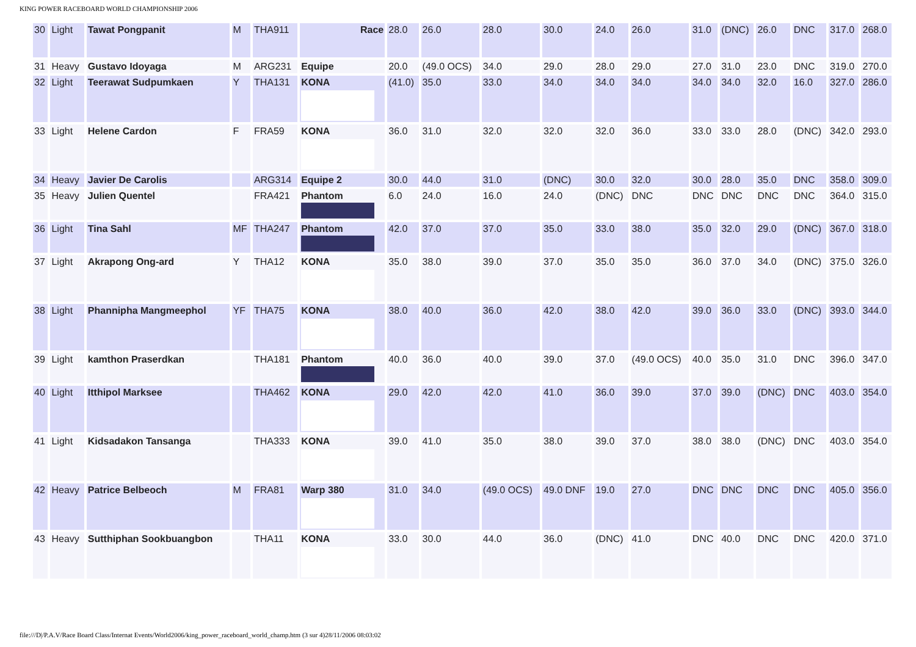KING POWER RACEBOARD WORLD CHAMPIONSHIP 2006
| 30 | Light | Tawat Pongpanit | M | THA911 | Race | 28.0 | 26.0 | 28.0 | 30.0 | 24.0 | 26.0 | 31.0 | (DNC) | 26.0 | DNC | 317.0 | 268.0 |
| 31 | Heavy | Gustavo Idoyaga | M | ARG231 | Equipe | 20.0 | (49.0 OCS) | 34.0 | 29.0 | 28.0 | 29.0 | 27.0 | 31.0 | 23.0 | DNC | 319.0 | 270.0 |
| 32 | Light | Teerawat Sudpumkaen | Y | THA131 | KONA | (41.0) | 35.0 | 33.0 | 34.0 | 34.0 | 34.0 | 34.0 | 34.0 | 32.0 | 16.0 | 327.0 | 286.0 |
| 33 | Light | Helene Cardon | F | FRA59 | KONA | 36.0 | 31.0 | 32.0 | 32.0 | 32.0 | 36.0 | 33.0 | 33.0 | 28.0 | (DNC) | 342.0 | 293.0 |
| 34 | Heavy | Javier De Carolis | | ARG314 | Equipe 2 | 30.0 | 44.0 | 31.0 | (DNC) | 30.0 | 32.0 | 30.0 | 28.0 | 35.0 | DNC | 358.0 | 309.0 |
| 35 | Heavy | Julien Quentel | | FRA421 | Phantom | 6.0 | 24.0 | 16.0 | 24.0 | (DNC) | DNC | DNC | DNC | DNC | DNC | 364.0 | 315.0 |
| 36 | Light | Tina Sahl | MF | THA247 | Phantom | 42.0 | 37.0 | 37.0 | 35.0 | 33.0 | 38.0 | 35.0 | 32.0 | 29.0 | (DNC) | 367.0 | 318.0 |
| 37 | Light | Akrapong Ong-ard | Y | THA12 | KONA | 35.0 | 38.0 | 39.0 | 37.0 | 35.0 | 35.0 | 36.0 | 37.0 | 34.0 | (DNC) | 375.0 | 326.0 |
| 38 | Light | Phannipha Mangmeephol | YF | THA75 | KONA | 38.0 | 40.0 | 36.0 | 42.0 | 38.0 | 42.0 | 39.0 | 36.0 | 33.0 | (DNC) | 393.0 | 344.0 |
| 39 | Light | kamthon Praserdkan | | THA181 | Phantom | 40.0 | 36.0 | 40.0 | 39.0 | 37.0 | (49.0 OCS) | 40.0 | 35.0 | 31.0 | DNC | 396.0 | 347.0 |
| 40 | Light | Itthipol Marksee | | THA462 | KONA | 29.0 | 42.0 | 42.0 | 41.0 | 36.0 | 39.0 | 37.0 | 39.0 | (DNC) | DNC | 403.0 | 354.0 |
| 41 | Light | Kidsadakon Tansanga | | THA333 | KONA | 39.0 | 41.0 | 35.0 | 38.0 | 39.0 | 37.0 | 38.0 | 38.0 | (DNC) | DNC | 403.0 | 354.0 |
| 42 | Heavy | Patrice Belbeoch | M | FRA81 | Warp 380 | 31.0 | 34.0 | (49.0 OCS) | 49.0 DNF | 19.0 | 27.0 | DNC | DNC | DNC | DNC | 405.0 | 356.0 |
| 43 | Heavy | Sutthiphan Sookbuangbon | | THA11 | KONA | 33.0 | 30.0 | 44.0 | 36.0 | (DNC) | 41.0 | DNC | 40.0 | DNC | DNC | 420.0 | 371.0 |
file:///D|/P.A.V/Race Board Class/Internat Events/World2006/king_power_raceboard_world_champ.htm (3 sur 4)28/11/2006 08:03:02